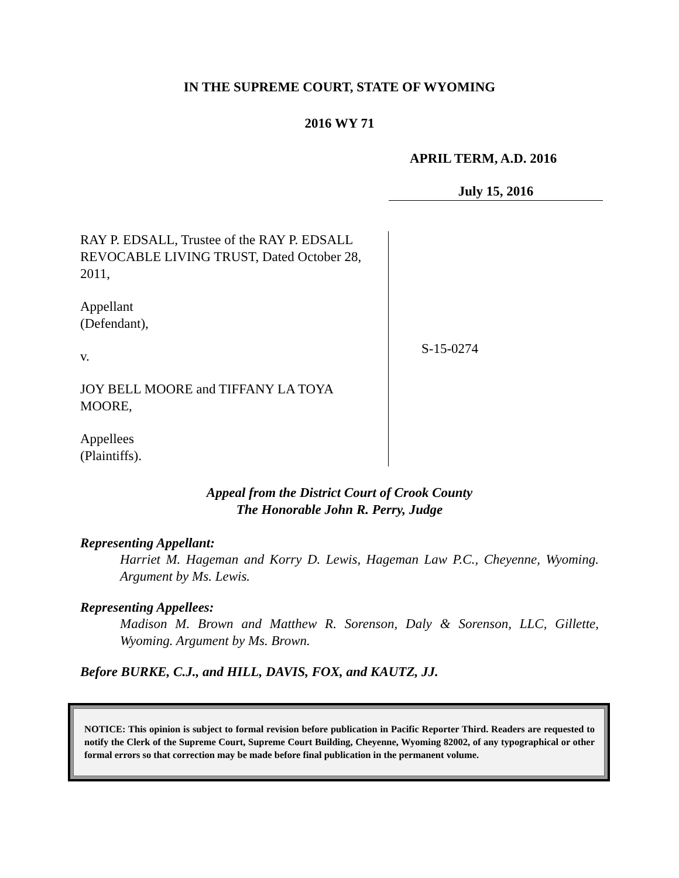IN THE SUPREME COURT, STATE OF WYOMING
2016 WY 71
APRIL TERM, A.D. 2016
July 15, 2016
RAY P. EDSALL, Trustee of the RAY P. EDSALL REVOCABLE LIVING TRUST, Dated October 28, 2011,
Appellant
(Defendant),
v.
JOY BELL MOORE and TIFFANY LA TOYA MOORE,
Appellees
(Plaintiffs).
S-15-0274
Appeal from the District Court of Crook County
The Honorable John R. Perry, Judge
Representing Appellant:
Harriet M. Hageman and Korry D. Lewis, Hageman Law P.C., Cheyenne, Wyoming. Argument by Ms. Lewis.
Representing Appellees:
Madison M. Brown and Matthew R. Sorenson, Daly & Sorenson, LLC, Gillette, Wyoming. Argument by Ms. Brown.
Before BURKE, C.J., and HILL, DAVIS, FOX, and KAUTZ, JJ.
NOTICE: This opinion is subject to formal revision before publication in Pacific Reporter Third. Readers are requested to notify the Clerk of the Supreme Court, Supreme Court Building, Cheyenne, Wyoming 82002, of any typographical or other formal errors so that correction may be made before final publication in the permanent volume.